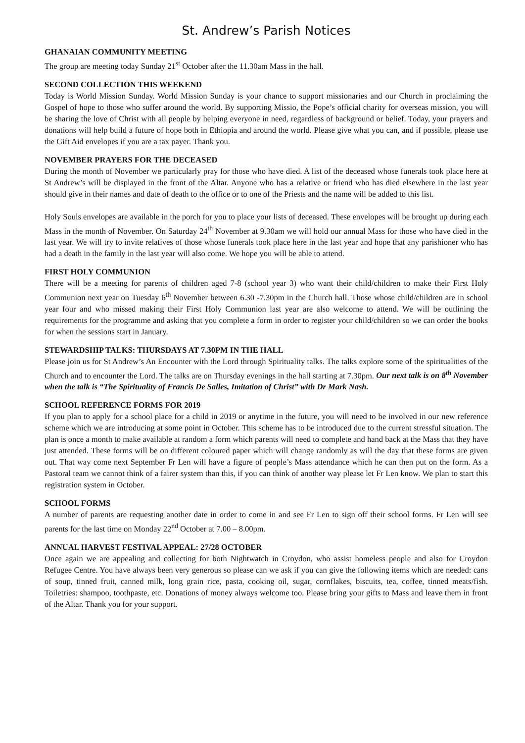St. Andrew’s Parish Notices
GHANAIAN COMMUNITY MEETING
The group are meeting today Sunday 21<sup>st</sup> October after the 11.30am Mass in the hall.
SECOND COLLECTION THIS WEEKEND
Today is World Mission Sunday. World Mission Sunday is your chance to support missionaries and our Church in proclaiming the Gospel of hope to those who suffer around the world. By supporting Missio, the Pope’s official charity for overseas mission, you will be sharing the love of Christ with all people by helping everyone in need, regardless of background or belief. Today, your prayers and donations will help build a future of hope both in Ethiopia and around the world. Please give what you can, and if possible, please use the Gift Aid envelopes if you are a tax payer. Thank you.
NOVEMBER PRAYERS FOR THE DECEASED
During the month of November we particularly pray for those who have died. A list of the deceased whose funerals took place here at St Andrew’s will be displayed in the front of the Altar. Anyone who has a relative or friend who has died elsewhere in the last year should give in their names and date of death to the office or to one of the Priests and the name will be added to this list.
Holy Souls envelopes are available in the porch for you to place your lists of deceased. These envelopes will be brought up during each Mass in the month of November. On Saturday 24<sup>th</sup> November at 9.30am we will hold our annual Mass for those who have died in the last year. We will try to invite relatives of those whose funerals took place here in the last year and hope that any parishioner who has had a death in the family in the last year will also come. We hope you will be able to attend.
FIRST HOLY COMMUNION
There will be a meeting for parents of children aged 7-8 (school year 3) who want their child/children to make their First Holy Communion next year on Tuesday 6<sup>th</sup> November between 6.30 -7.30pm in the Church hall. Those whose child/children are in school year four and who missed making their First Holy Communion last year are also welcome to attend. We will be outlining the requirements for the programme and asking that you complete a form in order to register your child/children so we can order the books for when the sessions start in January.
STEWARDSHIP TALKS: THURSDAYS AT 7.30PM IN THE HALL
Please join us for St Andrew’s An Encounter with the Lord through Spirituality talks. The talks explore some of the spiritualities of the Church and to encounter the Lord. The talks are on Thursday evenings in the hall starting at 7.30pm. Our next talk is on 8<sup>th</sup> November when the talk is “The Spirituality of Francis De Salles, Imitation of Christ” with Dr Mark Nash.
SCHOOL REFERENCE FORMS FOR 2019
If you plan to apply for a school place for a child in 2019 or anytime in the future, you will need to be involved in our new reference scheme which we are introducing at some point in October. This scheme has to be introduced due to the current stressful situation. The plan is once a month to make available at random a form which parents will need to complete and hand back at the Mass that they have just attended. These forms will be on different coloured paper which will change randomly as will the day that these forms are given out. That way come next September Fr Len will have a figure of people’s Mass attendance which he can then put on the form. As a Pastoral team we cannot think of a fairer system than this, if you can think of another way please let Fr Len know. We plan to start this registration system in October.
SCHOOL FORMS
A number of parents are requesting another date in order to come in and see Fr Len to sign off their school forms. Fr Len will see parents for the last time on Monday 22<sup>nd</sup> October at 7.00 – 8.00pm.
ANNUAL HARVEST FESTIVAL APPEAL: 27/28 OCTOBER
Once again we are appealing and collecting for both Nightwatch in Croydon, who assist homeless people and also for Croydon Refugee Centre. You have always been very generous so please can we ask if you can give the following items which are needed: cans of soup, tinned fruit, canned milk, long grain rice, pasta, cooking oil, sugar, cornflakes, biscuits, tea, coffee, tinned meats/fish. Toiletries: shampoo, toothpaste, etc. Donations of money always welcome too. Please bring your gifts to Mass and leave them in front of the Altar. Thank you for your support.